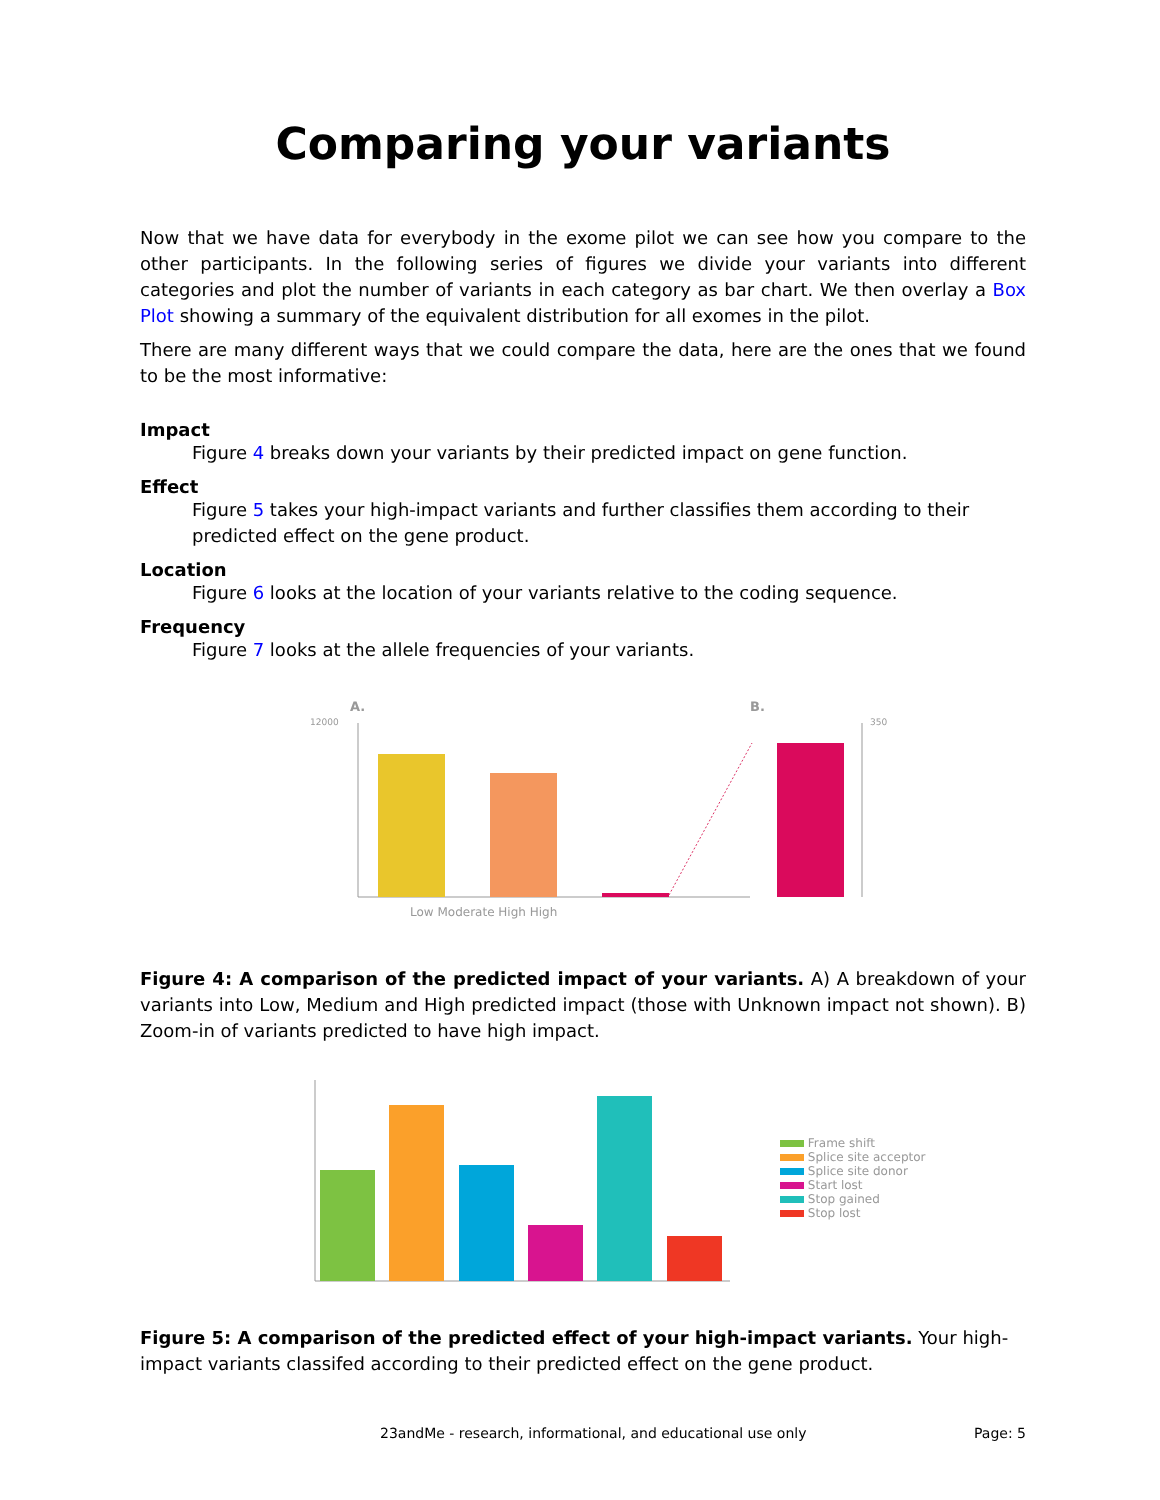Comparing your variants
Now that we have data for everybody in the exome pilot we can see how you compare to the other participants. In the following series of figures we divide your variants into different categories and plot the number of variants in each category as bar chart. We then overlay a Box Plot showing a summary of the equivalent distribution for all exomes in the pilot.
There are many different ways that we could compare the data, here are the ones that we found to be the most informative:
Impact
Figure 4 breaks down your variants by their predicted impact on gene function.
Effect
Figure 5 takes your high-impact variants and further classifies them according to their predicted effect on the gene product.
Location
Figure 6 looks at the location of your variants relative to the coding sequence.
Frequency
Figure 7 looks at the allele frequencies of your variants.
A.
B.
12000
350
Low Moderate High High
Figure 4: A comparison of the predicted impact of your variants. A) A breakdown of your variants into Low, Medium and High predicted impact (those with Unknown impact not shown). B) Zoom-in of variants predicted to have high impact.
Frame shift
Splice site acceptor
Splice site donor
Start lost
Stop gained
Stop lost
Figure 5: A comparison of the predicted effect of your high-impact variants. Your high-impact variants classifed according to their predicted effect on the gene product.
23andMe - research, informational, and educational use only Page: 5